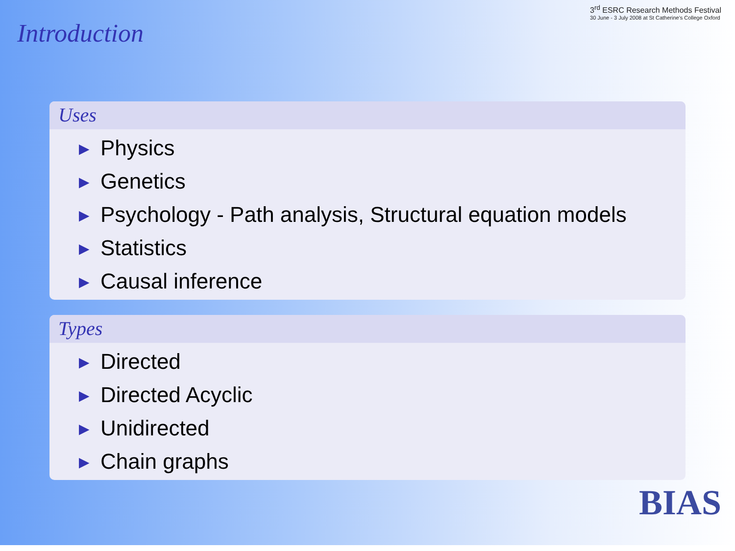Introduction
3<sup>rd</sup> ESRC Research Methods Festival
30 June - 3 July 2008 at St Catherine's College Oxford
Uses
▶ Physics
▶ Genetics
▶ Psychology - Path analysis, Structural equation models
▶ Statistics
▶ Causal inference
Types
▶ Directed
▶ Directed Acyclic
▶ Unidirected
▶ Chain graphs
BIAS